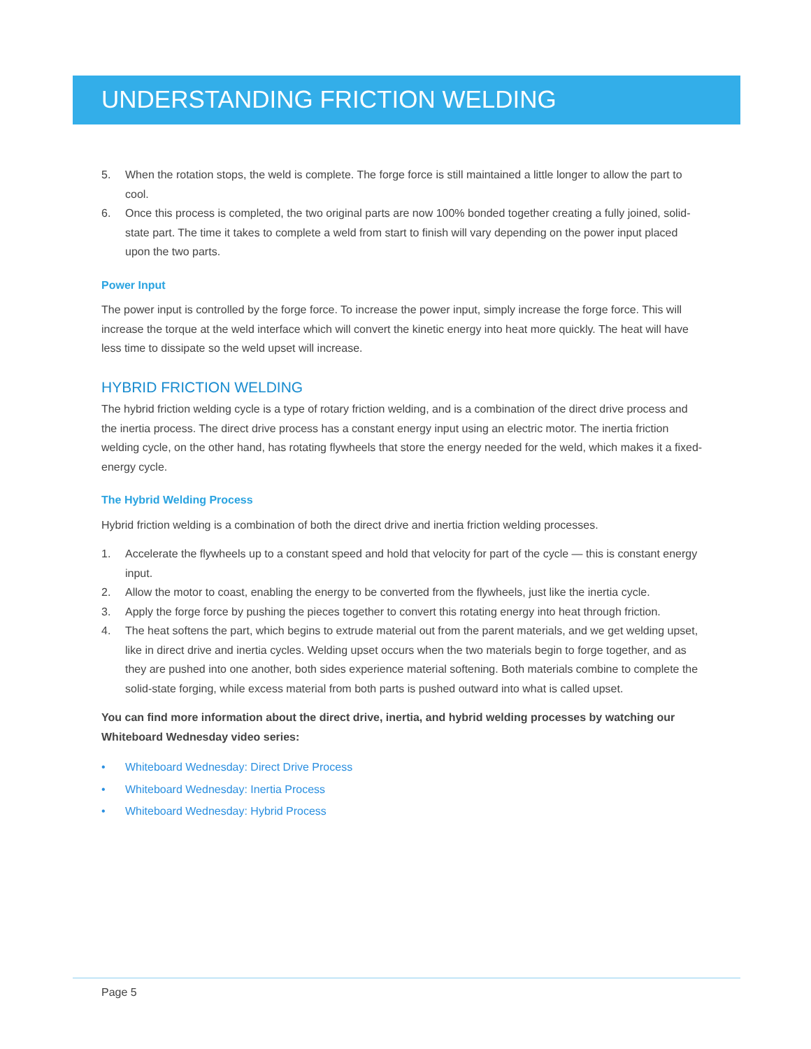UNDERSTANDING FRICTION WELDING
5. When the rotation stops, the weld is complete. The forge force is still maintained a little longer to allow the part to cool.
6. Once this process is completed, the two original parts are now 100% bonded together creating a fully joined, solid-state part. The time it takes to complete a weld from start to finish will vary depending on the power input placed upon the two parts.
Power Input
The power input is controlled by the forge force. To increase the power input, simply increase the forge force. This will increase the torque at the weld interface which will convert the kinetic energy into heat more quickly. The heat will have less time to dissipate so the weld upset will increase.
HYBRID FRICTION WELDING
The hybrid friction welding cycle is a type of rotary friction welding, and is a combination of the direct drive process and the inertia process. The direct drive process has a constant energy input using an electric motor. The inertia friction welding cycle, on the other hand, has rotating flywheels that store the energy needed for the weld, which makes it a fixed-energy cycle.
The Hybrid Welding Process
Hybrid friction welding is a combination of both the direct drive and inertia friction welding processes.
1. Accelerate the flywheels up to a constant speed and hold that velocity for part of the cycle — this is constant energy input.
2. Allow the motor to coast, enabling the energy to be converted from the flywheels, just like the inertia cycle.
3. Apply the forge force by pushing the pieces together to convert this rotating energy into heat through friction.
4. The heat softens the part, which begins to extrude material out from the parent materials, and we get welding upset, like in direct drive and inertia cycles. Welding upset occurs when the two materials begin to forge together, and as they are pushed into one another, both sides experience material softening. Both materials combine to complete the solid-state forging, while excess material from both parts is pushed outward into what is called upset.
You can find more information about the direct drive, inertia, and hybrid welding processes by watching our Whiteboard Wednesday video series:
• Whiteboard Wednesday: Direct Drive Process
• Whiteboard Wednesday: Inertia Process
• Whiteboard Wednesday: Hybrid Process
Page 5